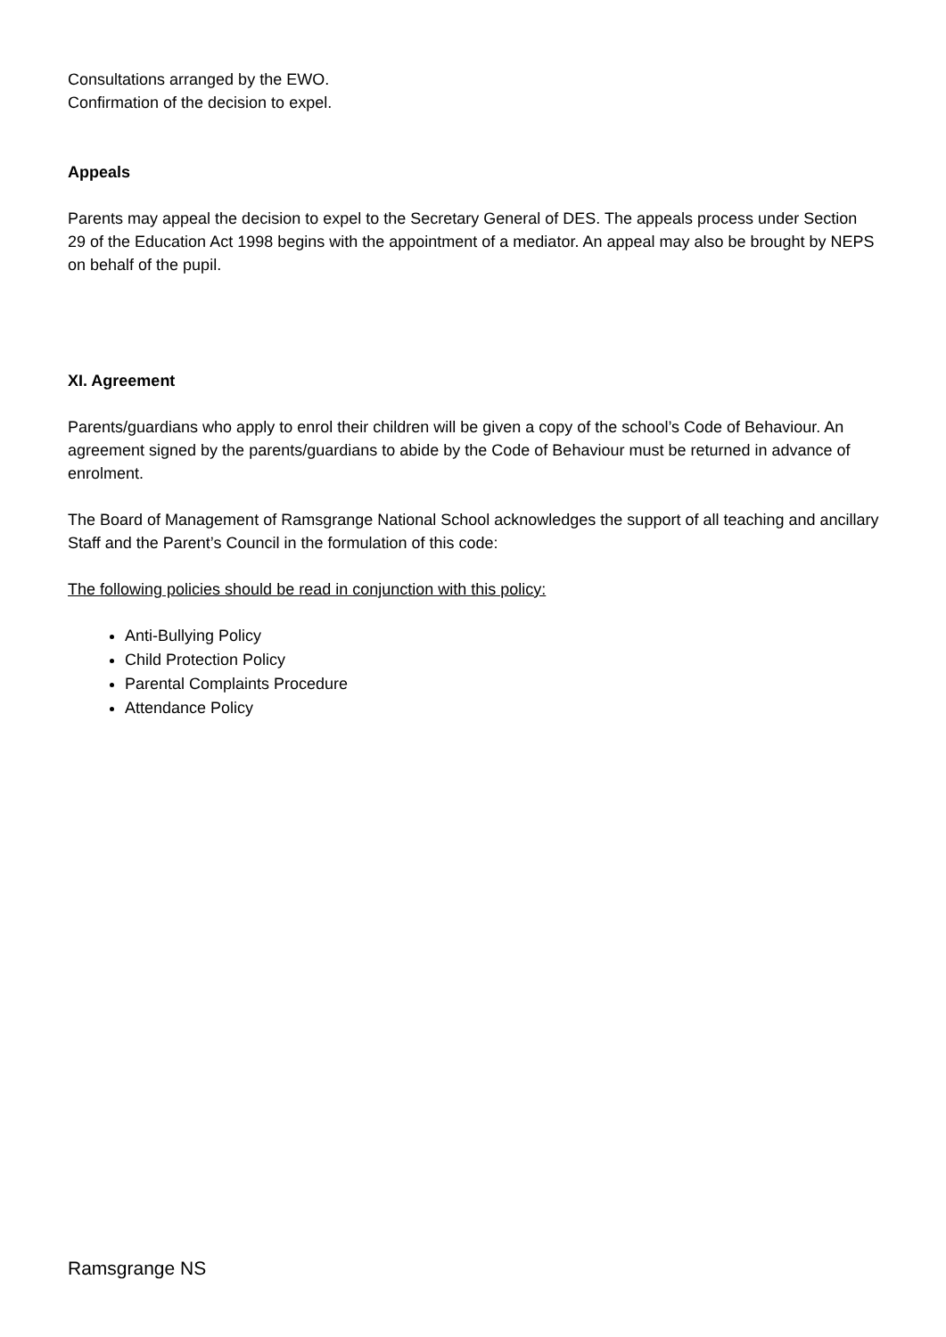Consultations arranged by the EWO.
Confirmation of the decision to expel.
Appeals
Parents may appeal the decision to expel to the Secretary General of DES. The appeals process under Section 29 of the Education Act 1998 begins with the appointment of a mediator. An appeal may also be brought by NEPS on behalf of the pupil.
XI. Agreement
Parents/guardians who apply to enrol their children will be given a copy of the school’s Code of Behaviour. An agreement signed by the parents/guardians to abide by the Code of Behaviour must be returned in advance of enrolment.
The Board of Management of Ramsgrange National School acknowledges the support of all teaching and ancillary Staff and the Parent’s Council in the formulation of this code:
The following policies should be read in conjunction with this policy:
Anti-Bullying Policy
Child Protection Policy
Parental Complaints Procedure
Attendance Policy
Ramsgrange NS